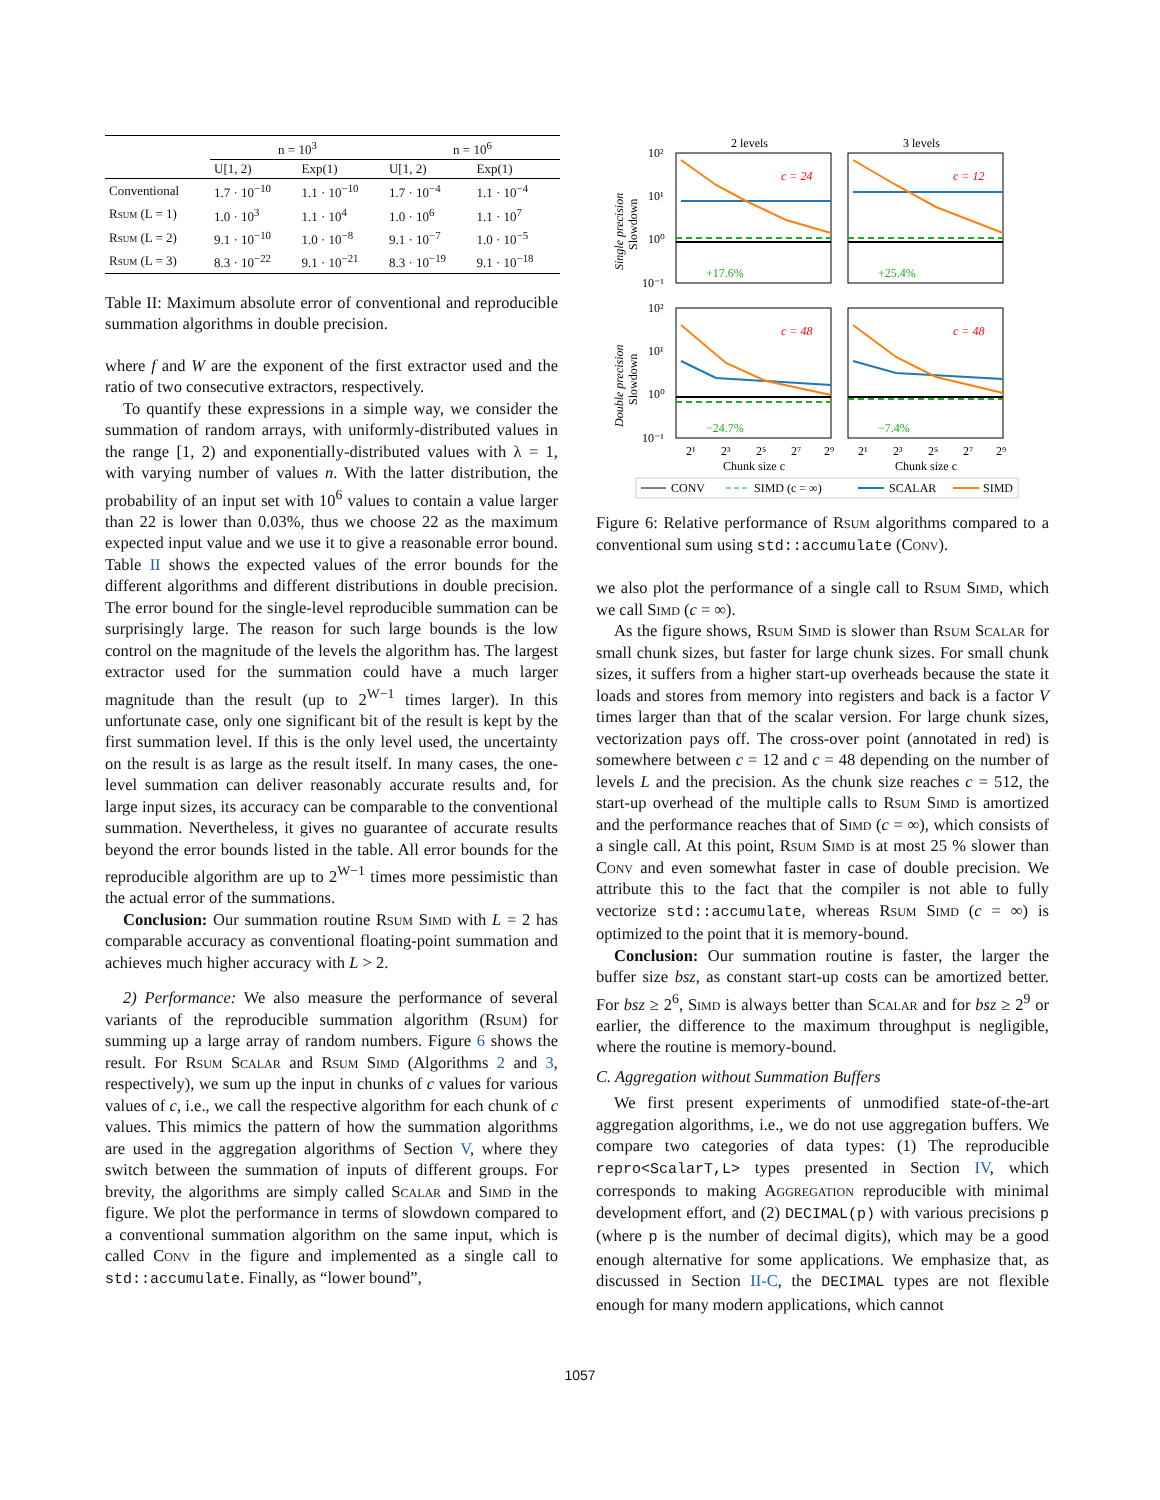| | n = 10<sup>3</sup> | | n = 10<sup>6</sup> | |
| --- | --- | --- | --- | --- |
| | U[1, 2) | Exp(1) | U[1, 2) | Exp(1) |
| Conventional | 1.7 · 10<sup>−10</sup> | 1.1 · 10<sup>−10</sup> | 1.7 · 10<sup>−4</sup> | 1.1 · 10<sup>−4</sup> |
| Rsum (L = 1) | 1.0 · 10<sup>3</sup> | 1.1 · 10<sup>4</sup> | 1.0 · 10<sup>6</sup> | 1.1 · 10<sup>7</sup> |
| Rsum (L = 2) | 9.1 · 10<sup>−10</sup> | 1.0 · 10<sup>−8</sup> | 9.1 · 10<sup>−7</sup> | 1.0 · 10<sup>−5</sup> |
| Rsum (L = 3) | 8.3 · 10<sup>−22</sup> | 9.1 · 10<sup>−21</sup> | 8.3 · 10<sup>−19</sup> | 9.1 · 10<sup>−18</sup> |
Table II: Maximum absolute error of conventional and reproducible summation algorithms in double precision.
where f and W are the exponent of the first extractor used and the ratio of two consecutive extractors, respectively.
To quantify these expressions in a simple way, we consider the summation of random arrays, with uniformly-distributed values in the range [1, 2) and exponentially-distributed values with λ = 1, with varying number of values n. With the latter distribution, the probability of an input set with 10<sup>6</sup> values to contain a value larger than 22 is lower than 0.03%, thus we choose 22 as the maximum expected input value and we use it to give a reasonable error bound. Table II shows the expected values of the error bounds for the different algorithms and different distributions in double precision. The error bound for the single-level reproducible summation can be surprisingly large. The reason for such large bounds is the low control on the magnitude of the levels the algorithm has. The largest extractor used for the summation could have a much larger magnitude than the result (up to 2<sup>W−1</sup> times larger). In this unfortunate case, only one significant bit of the result is kept by the first summation level. If this is the only level used, the uncertainty on the result is as large as the result itself. In many cases, the one-level summation can deliver reasonably accurate results and, for large input sizes, its accuracy can be comparable to the conventional summation. Nevertheless, it gives no guarantee of accurate results beyond the error bounds listed in the table. All error bounds for the reproducible algorithm are up to 2<sup>W−1</sup> times more pessimistic than the actual error of the summations.
Conclusion: Our summation routine Rsum Simd with L = 2 has comparable accuracy as conventional floating-point summation and achieves much higher accuracy with L > 2.
2) Performance: We also measure the performance of several variants of the reproducible summation algorithm (Rsum) for summing up a large array of random numbers. Figure 6 shows the result. For Rsum Scalar and Rsum Simd (Algorithms 2 and 3, respectively), we sum up the input in chunks of c values for various values of c, i.e., we call the respective algorithm for each chunk of c values. This mimics the pattern of how the summation algorithms are used in the aggregation algorithms of Section V, where they switch between the summation of inputs of different groups. For brevity, the algorithms are simply called Scalar and Simd in the figure. We plot the performance in terms of slowdown compared to a conventional summation algorithm on the same input, which is called Conv in the figure and implemented as a single call to std::accumulate. Finally, as “lower bound”,
2 levels
3 levels
10²
10¹
10⁰
10⁻¹
10²
10¹
10⁰
10⁻¹
Single precision
Slowdown
Double precision
Slowdown
c = 24
c = 12
c = 48
c = 48
+17.6%
+25.4%
−24.7%
−7.4%
2¹
2³
2⁵
2⁷
2⁹
2¹
2³
2⁵
2⁷
2⁹
Chunk size c
Chunk size c
CONV
SIMD (c = ∞)
SCALAR
SIMD
Figure 6: Relative performance of Rsum algorithms compared to a conventional sum using std::accumulate (Conv).
we also plot the performance of a single call to Rsum Simd, which we call Simd (c = ∞).
As the figure shows, Rsum Simd is slower than Rsum Scalar for small chunk sizes, but faster for large chunk sizes. For small chunk sizes, it suffers from a higher start-up overheads because the state it loads and stores from memory into registers and back is a factor V times larger than that of the scalar version. For large chunk sizes, vectorization pays off. The cross-over point (annotated in red) is somewhere between c = 12 and c = 48 depending on the number of levels L and the precision. As the chunk size reaches c = 512, the start-up overhead of the multiple calls to Rsum Simd is amortized and the performance reaches that of Simd (c = ∞), which consists of a single call. At this point, Rsum Simd is at most 25 % slower than Conv and even somewhat faster in case of double precision. We attribute this to the fact that the compiler is not able to fully vectorize std::accumulate, whereas Rsum Simd (c = ∞) is optimized to the point that it is memory-bound.
Conclusion: Our summation routine is faster, the larger the buffer size bsz, as constant start-up costs can be amortized better. For bsz ≥ 2<sup>6</sup>, Simd is always better than Scalar and for bsz ≥ 2<sup>9</sup> or earlier, the difference to the maximum throughput is negligible, where the routine is memory-bound.
C. Aggregation without Summation Buffers
We first present experiments of unmodified state-of-the-art aggregation algorithms, i.e., we do not use aggregation buffers. We compare two categories of data types: (1) The reproducible repro<ScalarT,L> types presented in Section IV, which corresponds to making Aggregation reproducible with minimal development effort, and (2) DECIMAL(p) with various precisions p (where p is the number of decimal digits), which may be a good enough alternative for some applications. We emphasize that, as discussed in Section II-C, the DECIMAL types are not flexible enough for many modern applications, which cannot
1057